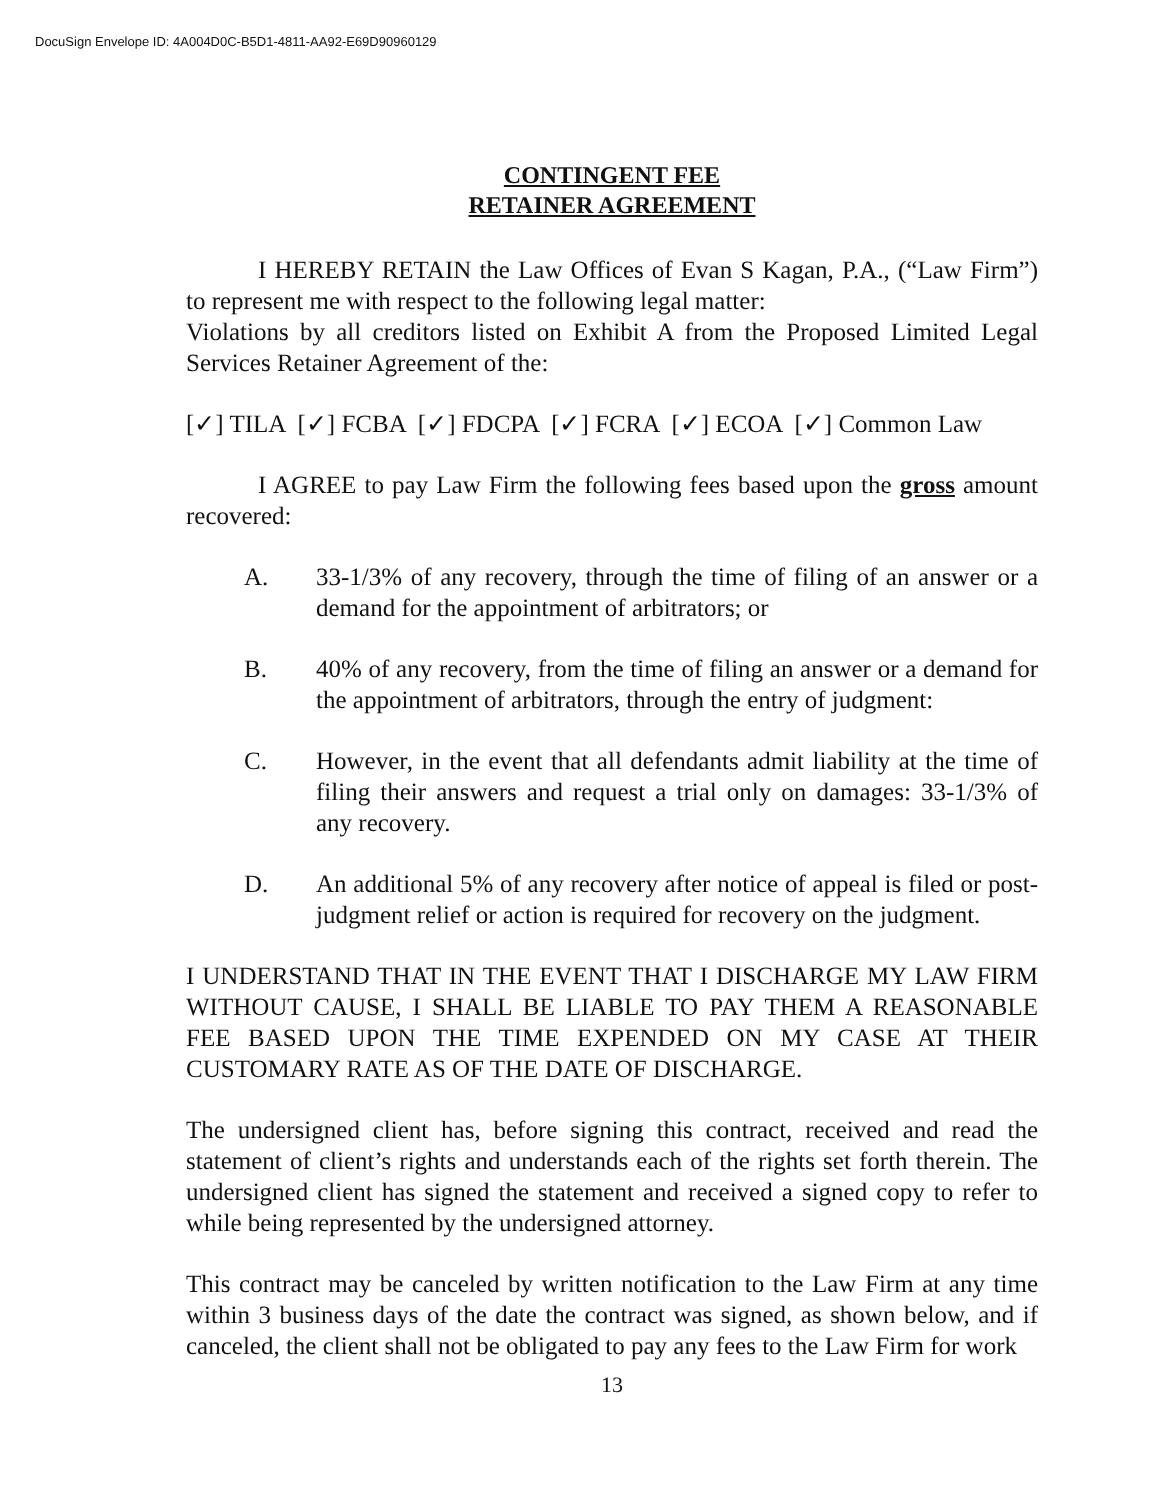DocuSign Envelope ID: 4A004D0C-B5D1-4811-AA92-E69D90960129
CONTINGENT FEE
RETAINER AGREEMENT
I HEREBY RETAIN the Law Offices of Evan S Kagan, P.A., (“Law Firm”) to represent me with respect to the following legal matter:
Violations by all creditors listed on Exhibit A from the Proposed Limited Legal Services Retainer Agreement of the:
[✓] TILA [✓] FCBA [✓] FDCPA [✓] FCRA [✓] ECOA [✓] Common Law
I AGREE to pay Law Firm the following fees based upon the gross amount recovered:
A. 33-1/3% of any recovery, through the time of filing of an answer or a demand for the appointment of arbitrators; or
B. 40% of any recovery, from the time of filing an answer or a demand for the appointment of arbitrators, through the entry of judgment:
C. However, in the event that all defendants admit liability at the time of filing their answers and request a trial only on damages: 33-1/3% of any recovery.
D. An additional 5% of any recovery after notice of appeal is filed or post-judgment relief or action is required for recovery on the judgment.
I UNDERSTAND THAT IN THE EVENT THAT I DISCHARGE MY LAW FIRM WITHOUT CAUSE, I SHALL BE LIABLE TO PAY THEM A REASONABLE FEE BASED UPON THE TIME EXPENDED ON MY CASE AT THEIR CUSTOMARY RATE AS OF THE DATE OF DISCHARGE.
The undersigned client has, before signing this contract, received and read the statement of client’s rights and understands each of the rights set forth therein. The undersigned client has signed the statement and received a signed copy to refer to while being represented by the undersigned attorney.
This contract may be canceled by written notification to the Law Firm at any time within 3 business days of the date the contract was signed, as shown below, and if canceled, the client shall not be obligated to pay any fees to the Law Firm for work
13